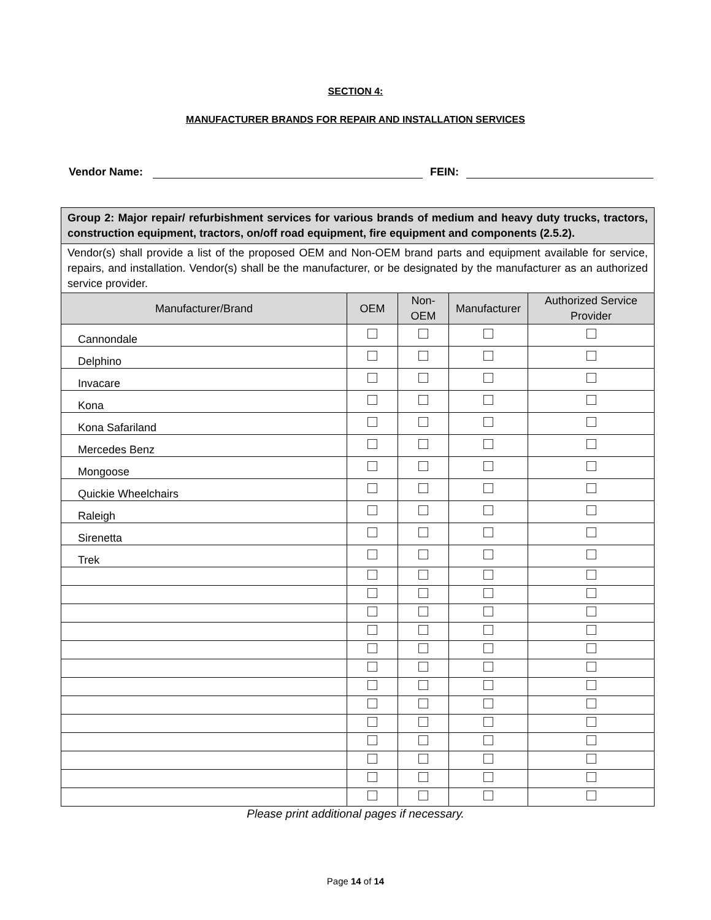SECTION 4:
MANUFACTURER BRANDS FOR REPAIR AND INSTALLATION SERVICES
Vendor Name: FEIN:
| Group 2: Major repair/ refurbishment services for various brands of medium and heavy duty trucks, tractors, construction equipment, tractors, on/off road equipment, fire equipment and components (2.5.2). | | | | |
| Vendor(s) shall provide a list of the proposed OEM and Non-OEM brand parts and equipment available for service, repairs, and installation. Vendor(s) shall be the manufacturer, or be designated by the manufacturer as an authorized service provider. | | | | |
| Manufacturer/Brand | OEM | Non- OEM | Manufacturer | Authorized Service Provider |
| Cannondale | | | | |
| Delphino | | | | |
| Invacare | | | | |
| Kona | | | | |
| Kona Safariland | | | | |
| Mercedes Benz | | | | |
| Mongoose | | | | |
| Quickie Wheelchairs | | | | |
| Raleigh | | | | |
| Sirenetta | | | | |
| Trek | | | | |
Please print additional pages if necessary.
Page 14 of 14